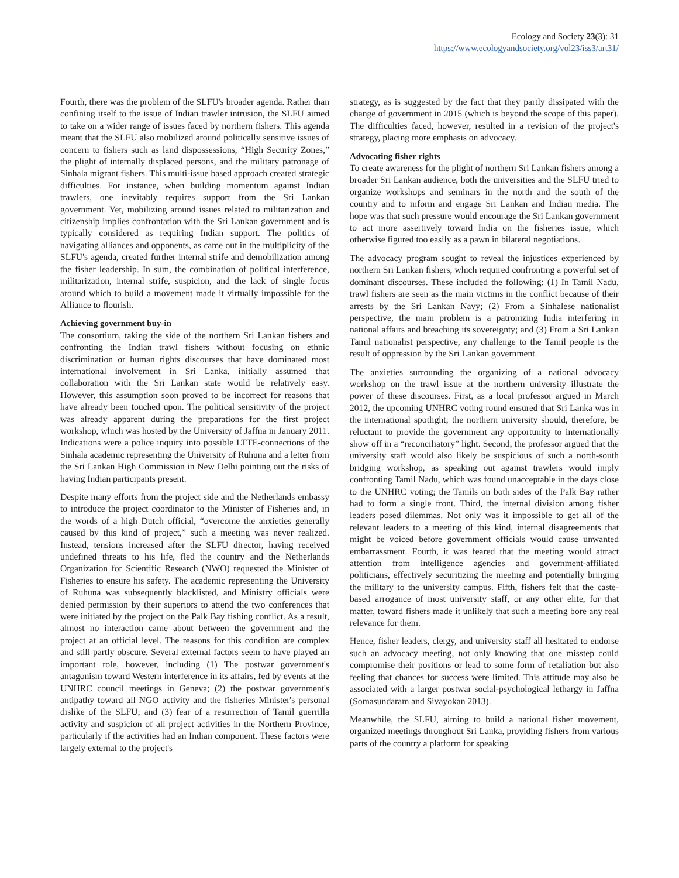Ecology and Society 23(3): 31
https://www.ecologyandsociety.org/vol23/iss3/art31/
Fourth, there was the problem of the SLFU's broader agenda. Rather than confining itself to the issue of Indian trawler intrusion, the SLFU aimed to take on a wider range of issues faced by northern fishers. This agenda meant that the SLFU also mobilized around politically sensitive issues of concern to fishers such as land dispossessions, “High Security Zones,” the plight of internally displaced persons, and the military patronage of Sinhala migrant fishers. This multi-issue based approach created strategic difficulties. For instance, when building momentum against Indian trawlers, one inevitably requires support from the Sri Lankan government. Yet, mobilizing around issues related to militarization and citizenship implies confrontation with the Sri Lankan government and is typically considered as requiring Indian support. The politics of navigating alliances and opponents, as came out in the multiplicity of the SLFU's agenda, created further internal strife and demobilization among the fisher leadership. In sum, the combination of political interference, militarization, internal strife, suspicion, and the lack of single focus around which to build a movement made it virtually impossible for the Alliance to flourish.
Achieving government buy-in
The consortium, taking the side of the northern Sri Lankan fishers and confronting the Indian trawl fishers without focusing on ethnic discrimination or human rights discourses that have dominated most international involvement in Sri Lanka, initially assumed that collaboration with the Sri Lankan state would be relatively easy. However, this assumption soon proved to be incorrect for reasons that have already been touched upon. The political sensitivity of the project was already apparent during the preparations for the first project workshop, which was hosted by the University of Jaffna in January 2011. Indications were a police inquiry into possible LTTE-connections of the Sinhala academic representing the University of Ruhuna and a letter from the Sri Lankan High Commission in New Delhi pointing out the risks of having Indian participants present.
Despite many efforts from the project side and the Netherlands embassy to introduce the project coordinator to the Minister of Fisheries and, in the words of a high Dutch official, “overcome the anxieties generally caused by this kind of project,” such a meeting was never realized. Instead, tensions increased after the SLFU director, having received undefined threats to his life, fled the country and the Netherlands Organization for Scientific Research (NWO) requested the Minister of Fisheries to ensure his safety. The academic representing the University of Ruhuna was subsequently blacklisted, and Ministry officials were denied permission by their superiors to attend the two conferences that were initiated by the project on the Palk Bay fishing conflict. As a result, almost no interaction came about between the government and the project at an official level. The reasons for this condition are complex and still partly obscure. Several external factors seem to have played an important role, however, including (1) The postwar government's antagonism toward Western interference in its affairs, fed by events at the UNHRC council meetings in Geneva; (2) the postwar government's antipathy toward all NGO activity and the fisheries Minister's personal dislike of the SLFU; and (3) fear of a resurrection of Tamil guerrilla activity and suspicion of all project activities in the Northern Province, particularly if the activities had an Indian component. These factors were largely external to the project's
strategy, as is suggested by the fact that they partly dissipated with the change of government in 2015 (which is beyond the scope of this paper). The difficulties faced, however, resulted in a revision of the project's strategy, placing more emphasis on advocacy.
Advocating fisher rights
To create awareness for the plight of northern Sri Lankan fishers among a broader Sri Lankan audience, both the universities and the SLFU tried to organize workshops and seminars in the north and the south of the country and to inform and engage Sri Lankan and Indian media. The hope was that such pressure would encourage the Sri Lankan government to act more assertively toward India on the fisheries issue, which otherwise figured too easily as a pawn in bilateral negotiations.
The advocacy program sought to reveal the injustices experienced by northern Sri Lankan fishers, which required confronting a powerful set of dominant discourses. These included the following: (1) In Tamil Nadu, trawl fishers are seen as the main victims in the conflict because of their arrests by the Sri Lankan Navy; (2) From a Sinhalese nationalist perspective, the main problem is a patronizing India interfering in national affairs and breaching its sovereignty; and (3) From a Sri Lankan Tamil nationalist perspective, any challenge to the Tamil people is the result of oppression by the Sri Lankan government.
The anxieties surrounding the organizing of a national advocacy workshop on the trawl issue at the northern university illustrate the power of these discourses. First, as a local professor argued in March 2012, the upcoming UNHRC voting round ensured that Sri Lanka was in the international spotlight; the northern university should, therefore, be reluctant to provide the government any opportunity to internationally show off in a “reconciliatory” light. Second, the professor argued that the university staff would also likely be suspicious of such a north-south bridging workshop, as speaking out against trawlers would imply confronting Tamil Nadu, which was found unacceptable in the days close to the UNHRC voting; the Tamils on both sides of the Palk Bay rather had to form a single front. Third, the internal division among fisher leaders posed dilemmas. Not only was it impossible to get all of the relevant leaders to a meeting of this kind, internal disagreements that might be voiced before government officials would cause unwanted embarrassment. Fourth, it was feared that the meeting would attract attention from intelligence agencies and government-affiliated politicians, effectively securitizing the meeting and potentially bringing the military to the university campus. Fifth, fishers felt that the caste-based arrogance of most university staff, or any other elite, for that matter, toward fishers made it unlikely that such a meeting bore any real relevance for them.
Hence, fisher leaders, clergy, and university staff all hesitated to endorse such an advocacy meeting, not only knowing that one misstep could compromise their positions or lead to some form of retaliation but also feeling that chances for success were limited. This attitude may also be associated with a larger postwar social-psychological lethargy in Jaffna (Somasundaram and Sivayokan 2013).
Meanwhile, the SLFU, aiming to build a national fisher movement, organized meetings throughout Sri Lanka, providing fishers from various parts of the country a platform for speaking